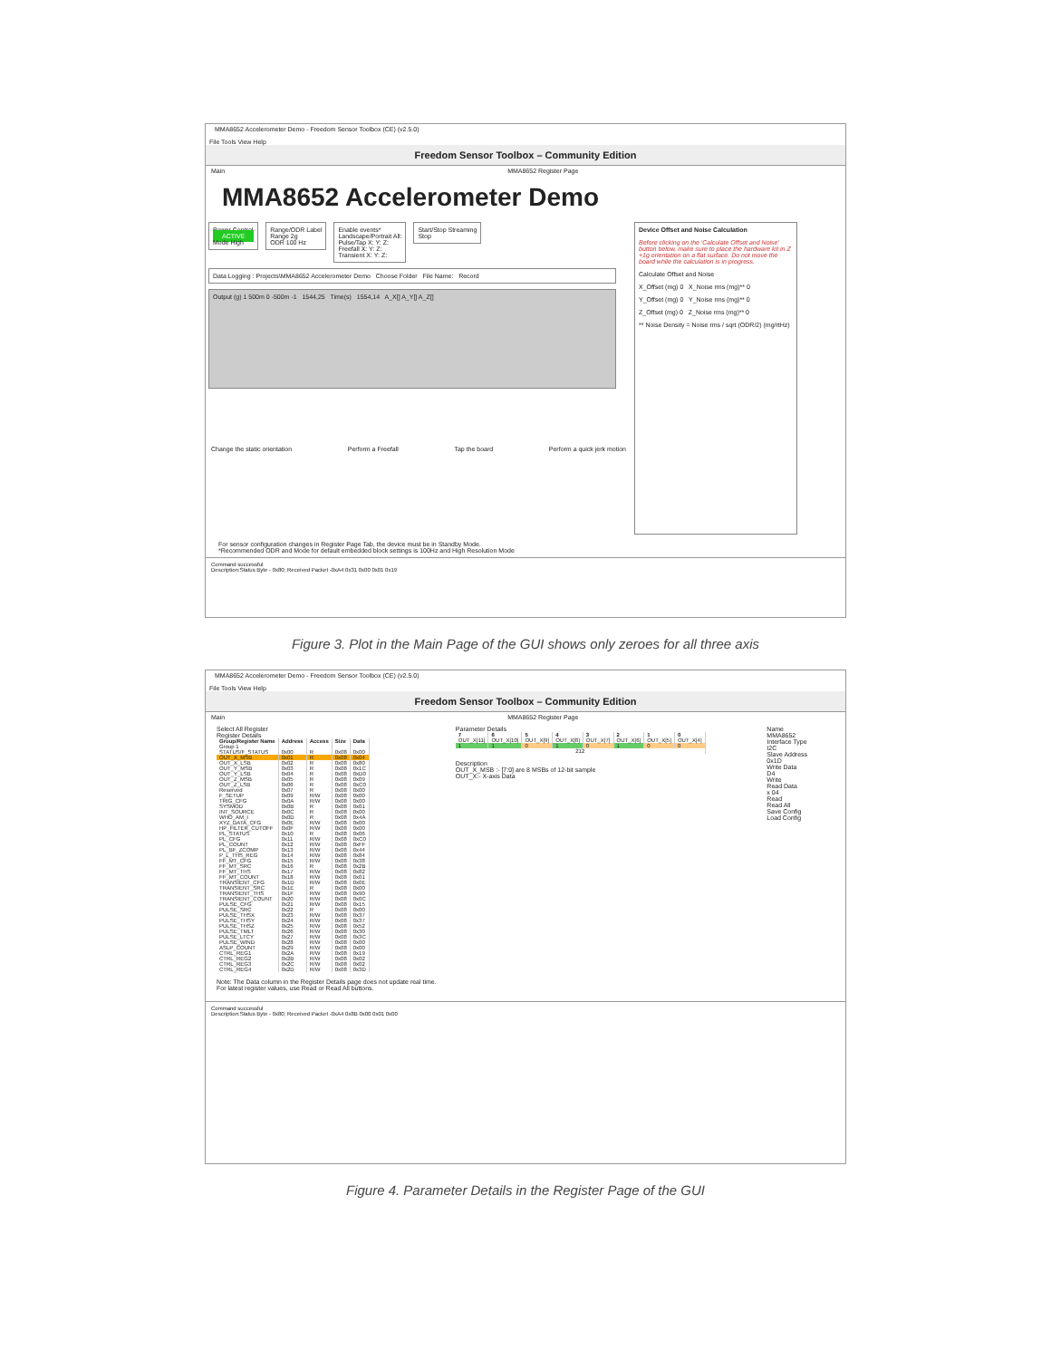MMA8652 Accelerometer Demo - Freedom Sensor Toolbox (CE) (v2.5.0)
File Tools View Help
Freedom Sensor Toolbox – Community Edition
Main MMA8652 Register Page
MMA8652 Accelerometer Demo
Power Control
ACTIVE
Mode High
Range/ODR Label
Range 2g
ODR 100 Hz
Enable events*
Landscape/Portrait All:
Pulse/Tap X: Y: Z:
Freefall X: Y: Z:
Transient X: Y: Z:
Start/Stop Streaming
Stop
Data Logging : Projects\MMA8652 Accelerometer Demo Choose Folder File Name: Record
Output (g) 1 500m 0 -500m -1 1544,25 Time(s) 1554,14 A_X[] A_Y[] A_Z[]
Change the static orientation Perform a Freefall Tap the board Perform a quick jerk motion
Device Offset and Noise Calculation
Before clicking on the 'Calculate Offset and Noise' button below, make sure to place the hardware kit in Z +1g orientation on a flat surface. Do not move the board while the calculation is in progress.
Calculate Offset and Noise
X_Offset (mg) 0 X_Noise rms (mg)** 0
Y_Offset (mg) 0 Y_Noise rms (mg)** 0
Z_Offset (mg) 0 Z_Noise rms (mg)** 0
** Noise Density = Noise rms / sqrt (ODR/2) (mg/rtHz)
For sensor configuration changes in Register Page Tab, the device must be in Standby Mode.
*Recommended ODR and Mode for default embedded block settings is 100Hz and High Resolution Mode
Command successful
Description:Status Byte - 0x80; Received Packet -0xA4 0x31 0x00 0x01 0x19
Figure 3. Plot in the Main Page of the GUI shows only zeroes for all three axis
MMA8652 Accelerometer Demo - Freedom Sensor Toolbox (CE) (v2.5.0)
File Tools View Help
Freedom Sensor Toolbox – Community Edition
Main MMA8652 Register Page
Select All Register
Register Details
| Group/Register Name | Address | Access | Size | Data |
| --- | --- | --- | --- | --- |
| Group 1 | | | | |
| STATUS/F_STATUS | 0x00 | R | 0x08 | 0x00 |
| OUT_X_MSB | 0x01 | R | 0x08 | 0x04 |
| OUT_X_LSB | 0x02 | R | 0x08 | 0x80 |
| OUT_Y_MSB | 0x03 | R | 0x08 | 0x1C |
| OUT_Y_LSB | 0x04 | R | 0x08 | 0xD0 |
| OUT_Z_MSB | 0x05 | R | 0x08 | 0x09 |
| OUT_Z_LSB | 0x06 | R | 0x08 | 0xC0 |
| Reserved | 0x07 | R | 0x08 | 0x00 |
| F_SETUP | 0x09 | R/W | 0x08 | 0x00 |
| TRIG_CFG | 0x0A | R/W | 0x08 | 0x00 |
| SYSMOD | 0x0B | R | 0x08 | 0x01 |
| INT_SOURCE | 0x0C | R | 0x08 | 0x00 |
| WHO_AM_I | 0x0D | R | 0x08 | 0x4A |
| XYZ_DATA_CFG | 0x0E | R/W | 0x08 | 0x00 |
| HP_FILTER_CUTOFF | 0x0F | R/W | 0x08 | 0x00 |
| PL_STATUS | 0x10 | R | 0x08 | 0x06 |
| PL_CFG | 0x11 | R/W | 0x08 | 0xC0 |
| PL_COUNT | 0x12 | R/W | 0x08 | 0xFF |
| PL_BF_ZCOMP | 0x13 | R/W | 0x08 | 0x44 |
| P_L_THS_REG | 0x14 | R/W | 0x08 | 0x84 |
| FF_MT_CFG | 0x15 | R/W | 0x08 | 0x38 |
| FF_MT_SRC | 0x16 | R | 0x08 | 0x2B |
| FF_MT_THS | 0x17 | R/W | 0x08 | 0x82 |
| FF_MT_COUNT | 0x18 | R/W | 0x08 | 0x01 |
| TRANSIENT_CFG | 0x1D | R/W | 0x08 | 0x0E |
| TRANSIENT_SRC | 0x1E | R | 0x08 | 0x00 |
| TRANSIENT_THS | 0x1F | R/W | 0x08 | 0x90 |
| TRANSIENT_COUNT | 0x20 | R/W | 0x08 | 0x0C |
| PULSE_CFG | 0x21 | R/W | 0x08 | 0x15 |
| PULSE_SRC | 0x22 | R | 0x08 | 0x00 |
| PULSE_THSX | 0x23 | R/W | 0x08 | 0x37 |
| PULSE_THSY | 0x24 | R/W | 0x08 | 0x37 |
| PULSE_THSZ | 0x25 | R/W | 0x08 | 0x52 |
| PULSE_TMLT | 0x26 | R/W | 0x08 | 0x30 |
| PULSE_LTCY | 0x27 | R/W | 0x08 | 0x3C |
| PULSE_WIND | 0x28 | R/W | 0x08 | 0x00 |
| ASLP_COUNT | 0x29 | R/W | 0x08 | 0x00 |
| CTRL_REG1 | 0x2A | R/W | 0x08 | 0x19 |
| CTRL_REG2 | 0x2B | R/W | 0x08 | 0x02 |
| CTRL_REG3 | 0x2C | R/W | 0x08 | 0x02 |
| CTRL_REG4 | 0x2D | R/W | 0x08 | 0x3D |
Note: The Data column in the Register Details page does not update real time. For latest register values, use Read or Read All buttons.
Parameter Details
| 7 | 6 | 5 | 4 | 3 | 2 | 1 | 0 |
| --- | --- | --- | --- | --- | --- | --- | --- |
| OUT_X[11] | OUT_X[10] | OUT_X[9] | OUT_X[8] | OUT_X[7] | OUT_X[6] | OUT_X[5] | OUT_X[4] |
| 1 | 1 | 0 | 1 | 0 | 1 | 0 | 0 |
| 212 | | | | | | | |
Description
OUT_X_MSB :- [7:0] are 8 MSBs of 12-bit sample
OUT_X:- X-axis Data
Name
MMA8652
Interface Type
I2C
Slave Address
0x1D
Write Data
D4
Write
Read Data
x 04
Read
Read All
Save Config
Load Config
Command successful
Description:Status Byte - 0x80; Received Packet -0xA4 0x8B 0x00 0x01 0x00
Figure 4. Parameter Details in the Register Page of the GUI